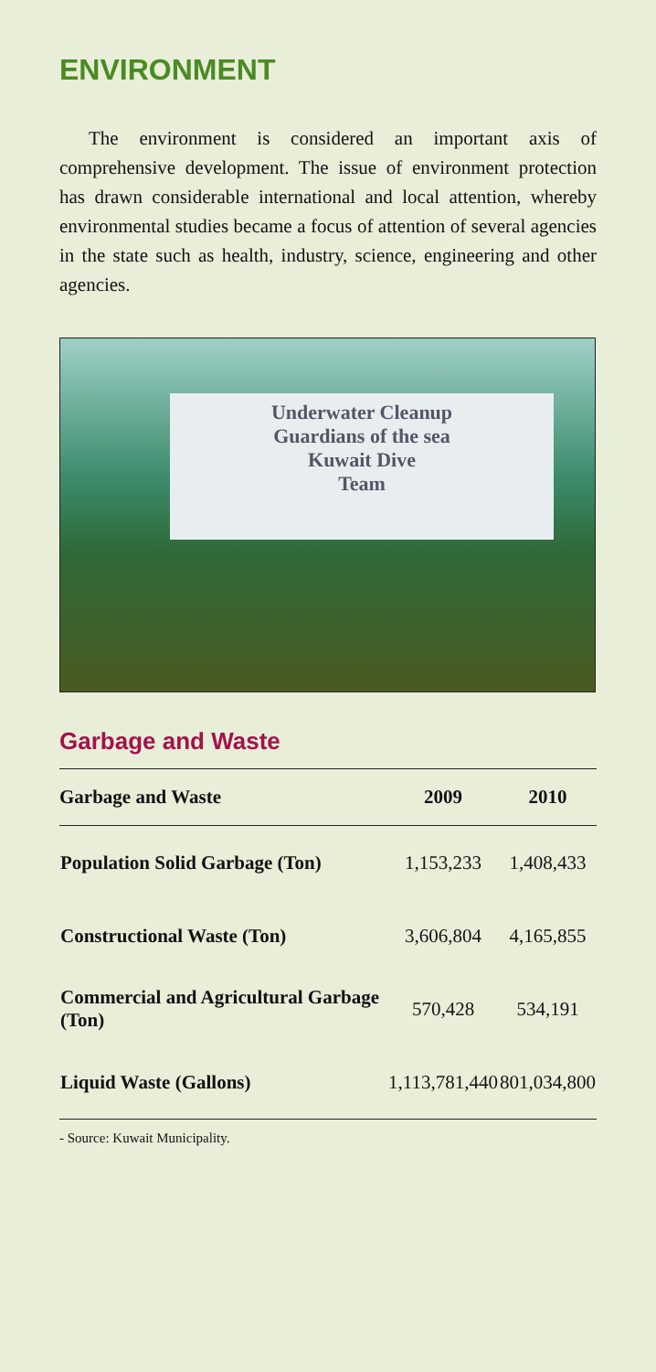ENVIRONMENT
The environment is considered an important axis of comprehensive development. The issue of environment protection has drawn considerable international and local attention, whereby environmental studies became a focus of attention of several agencies in the state such as health, industry, science, engineering and other agencies.
Underwater Cleanup
Guardians of the sea
Kuwait Dive
Team
Garbage and Waste
| Garbage and Waste | 2009 | 2010 |
| --- | --- | --- |
| Population Solid Garbage (Ton) | 1,153,233 | 1,408,433 |
| Constructional Waste (Ton) | 3,606,804 | 4,165,855 |
| Commercial and Agricultural Garbage (Ton) | 570,428 | 534,191 |
| Liquid Waste (Gallons) | 1,113,781,440 | 801,034,800 |
- Source: Kuwait Municipality.